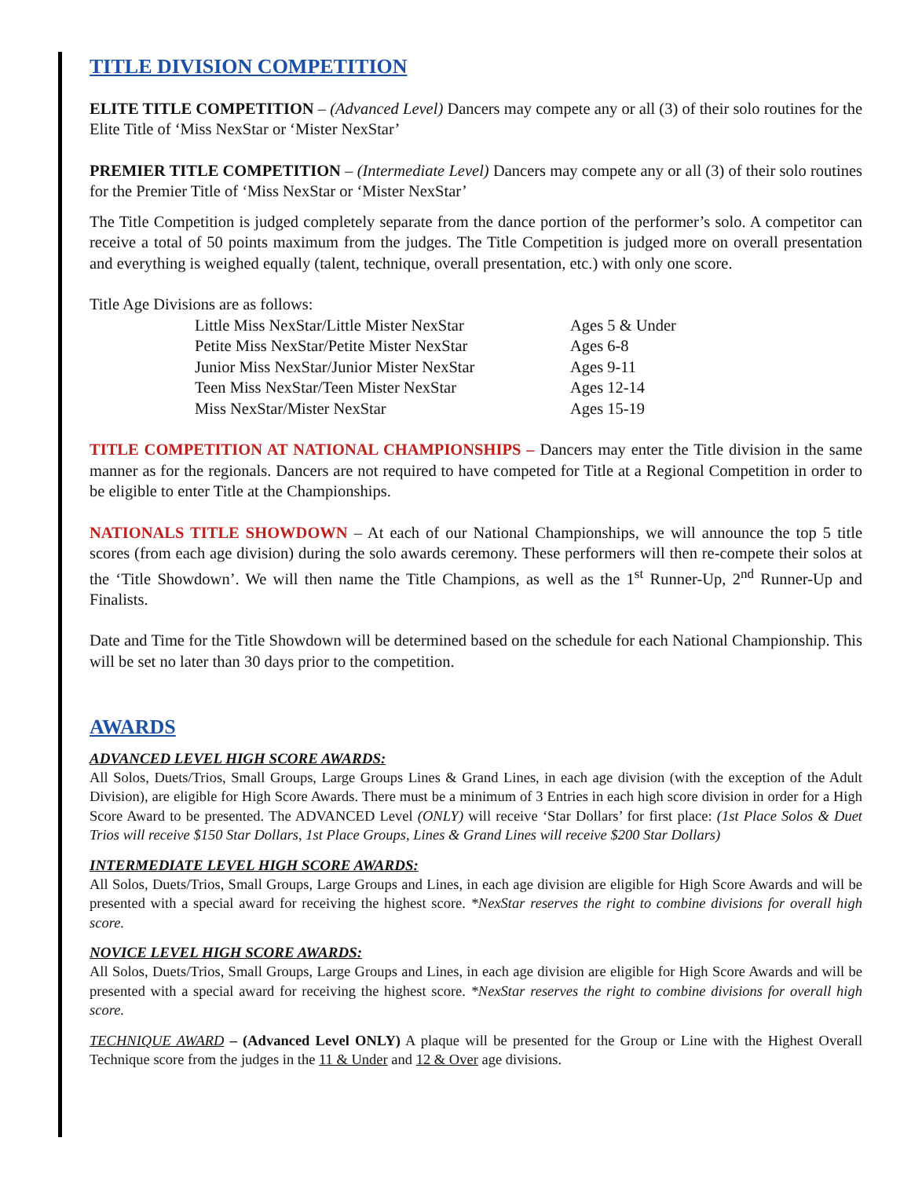TITLE DIVISION COMPETITION
ELITE TITLE COMPETITION – (Advanced Level) Dancers may compete any or all (3) of their solo routines for the Elite Title of ‘Miss NexStar or ‘Mister NexStar’
PREMIER TITLE COMPETITION – (Intermediate Level) Dancers may compete any or all (3) of their solo routines for the Premier Title of ‘Miss NexStar or ‘Mister NexStar’
The Title Competition is judged completely separate from the dance portion of the performer’s solo. A competitor can receive a total of 50 points maximum from the judges. The Title Competition is judged more on overall presentation and everything is weighed equally (talent, technique, overall presentation, etc.) with only one score.
Title Age Divisions are as follows:
| Little Miss NexStar/Little Mister NexStar | Ages 5 & Under |
| Petite Miss NexStar/Petite Mister NexStar | Ages 6-8 |
| Junior Miss NexStar/Junior Mister NexStar | Ages 9-11 |
| Teen Miss NexStar/Teen Mister NexStar | Ages 12-14 |
| Miss NexStar/Mister NexStar | Ages 15-19 |
TITLE COMPETITION AT NATIONAL CHAMPIONSHIPS – Dancers may enter the Title division in the same manner as for the regionals. Dancers are not required to have competed for Title at a Regional Competition in order to be eligible to enter Title at the Championships.
NATIONALS TITLE SHOWDOWN – At each of our National Championships, we will announce the top 5 title scores (from each age division) during the solo awards ceremony. These performers will then re-compete their solos at the ‘Title Showdown’. We will then name the Title Champions, as well as the 1<sup>st</sup> Runner-Up, 2<sup>nd</sup> Runner-Up and Finalists.
Date and Time for the Title Showdown will be determined based on the schedule for each National Championship. This will be set no later than 30 days prior to the competition.
AWARDS
ADVANCED LEVEL HIGH SCORE AWARDS:
All Solos, Duets/Trios, Small Groups, Large Groups Lines & Grand Lines, in each age division (with the exception of the Adult Division), are eligible for High Score Awards. There must be a minimum of 3 Entries in each high score division in order for a High Score Award to be presented. The ADVANCED Level (ONLY) will receive ‘Star Dollars’ for first place: (1st Place Solos & Duet Trios will receive $150 Star Dollars, 1st Place Groups, Lines & Grand Lines will receive $200 Star Dollars)
INTERMEDIATE LEVEL HIGH SCORE AWARDS:
All Solos, Duets/Trios, Small Groups, Large Groups and Lines, in each age division are eligible for High Score Awards and will be presented with a special award for receiving the highest score. *NexStar reserves the right to combine divisions for overall high score.
NOVICE LEVEL HIGH SCORE AWARDS:
All Solos, Duets/Trios, Small Groups, Large Groups and Lines, in each age division are eligible for High Score Awards and will be presented with a special award for receiving the highest score. *NexStar reserves the right to combine divisions for overall high score.
TECHNIQUE AWARD – (Advanced Level ONLY) A plaque will be presented for the Group or Line with the Highest Overall Technique score from the judges in the 11 & Under and 12 & Over age divisions.